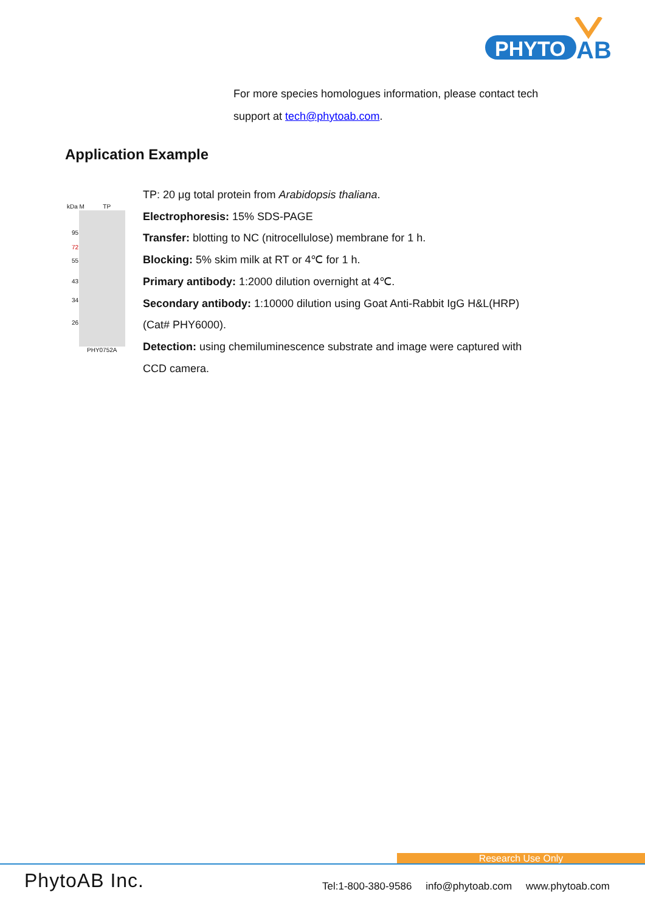PHYTO
AB
For more species homologues information, please contact tech
support at tech@phytoab.com.
Application Example
kDa M TP
95
72
55
43
34
26
PHY0752A
TP: 20 μg total protein from Arabidopsis thaliana.
Electrophoresis: 15% SDS-PAGE
Transfer: blotting to NC (nitrocellulose) membrane for 1 h.
Blocking: 5% skim milk at RT or 4℃ for 1 h.
Primary antibody: 1:2000 dilution overnight at 4℃.
Secondary antibody: 1:10000 dilution using Goat Anti-Rabbit IgG H&L(HRP) (Cat# PHY6000).
Detection: using chemiluminescence substrate and image were captured with CCD camera.
Research Use Only
PhytoAB Inc.
Tel:1-800-380-9586 info@phytoab.com www.phytoab.com